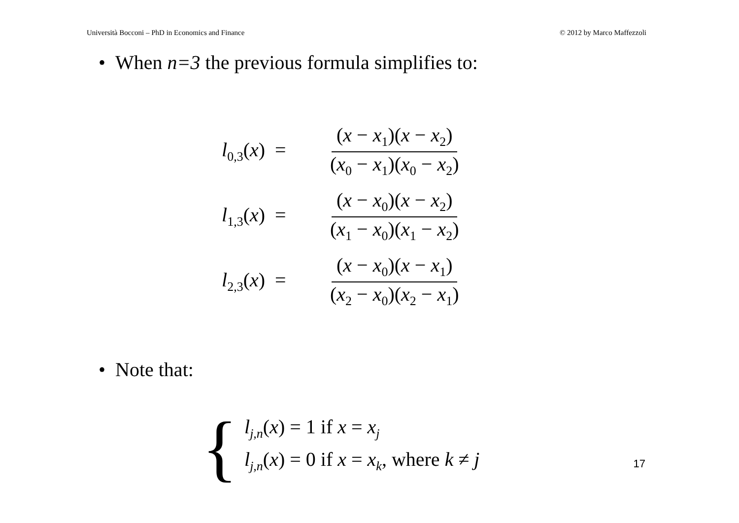Università Bocconi – PhD in Economics and Finance © 2012 by Marco Maffezzoli
• When n=3 the previous formula simplifies to:
l<sub>0,3</sub>(x) = (x − x<sub>1</sub>)(x − x<sub>2</sub>) (x<sub>0</sub> − x<sub>1</sub>)(x<sub>0</sub> − x<sub>2</sub>)
l<sub>1,3</sub>(x) = (x − x<sub>0</sub>)(x − x<sub>2</sub>) (x<sub>1</sub> − x<sub>0</sub>)(x<sub>1</sub> − x<sub>2</sub>)
l<sub>2,3</sub>(x) = (x − x<sub>0</sub>)(x − x<sub>1</sub>) (x<sub>2</sub> − x<sub>0</sub>)(x<sub>2</sub> − x<sub>1</sub>)
• Note that:
{
l<sub>j,n</sub>(x) = 1 if x = x<sub>j</sub>
l<sub>j,n</sub>(x) = 0 if x = x<sub>k</sub>, where k ≠ j
17